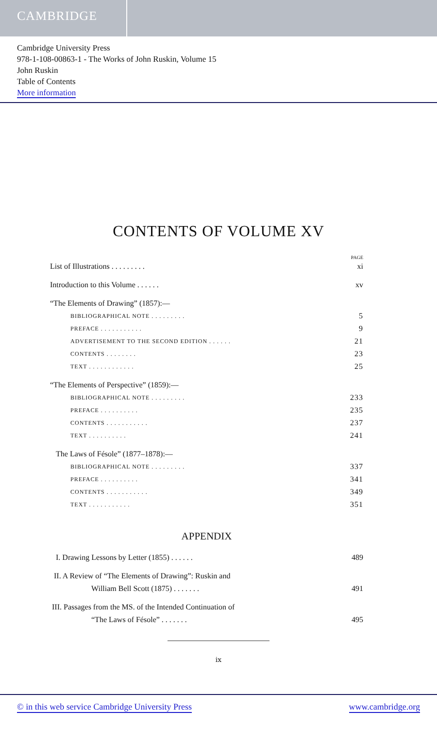CAMBRIDGE
Cambridge University Press
978-1-108-00863-1 - The Works of John Ruskin, Volume 15
John Ruskin
Table of Contents
More information
CONTENTS OF VOLUME XV
PAGE
List of Illustrations . . . . . . . . . xi
Introduction to this Volume . . . . . . xv
“The Elements of Drawing” (1857):—
BIBLIOGRAPHICAL NOTE . . . . . . . . . 5
PREFACE . . . . . . . . . . . 9
ADVERTISEMENT TO THE SECOND EDITION . . . . . . 21
CONTENTS . . . . . . . . 23
TEXT . . . . . . . . . . . . 25
“The Elements of Perspective” (1859):—
BIBLIOGRAPHICAL NOTE . . . . . . . . . 233
PREFACE . . . . . . . . . . 235
CONTENTS . . . . . . . . . . . 237
TEXT . . . . . . . . . . 241
The Laws of Fésole” (1877–1878):—
BIBLIOGRAPHICAL NOTE . . . . . . . . . 337
PREFACE . . . . . . . . . . 341
CONTENTS . . . . . . . . . . . 349
TEXT . . . . . . . . . . . 351
APPENDIX
I. Drawing Lessons by Letter (1855) . . . . . . 489
II. A Review of “The Elements of Drawing”: Ruskin and
William Bell Scott (1875) . . . . . . . 491
III. Passages from the MS. of the Intended Continuation of
“The Laws of Fésole” . . . . . . . 495
ix
© in this web service Cambridge University Press www.cambridge.org